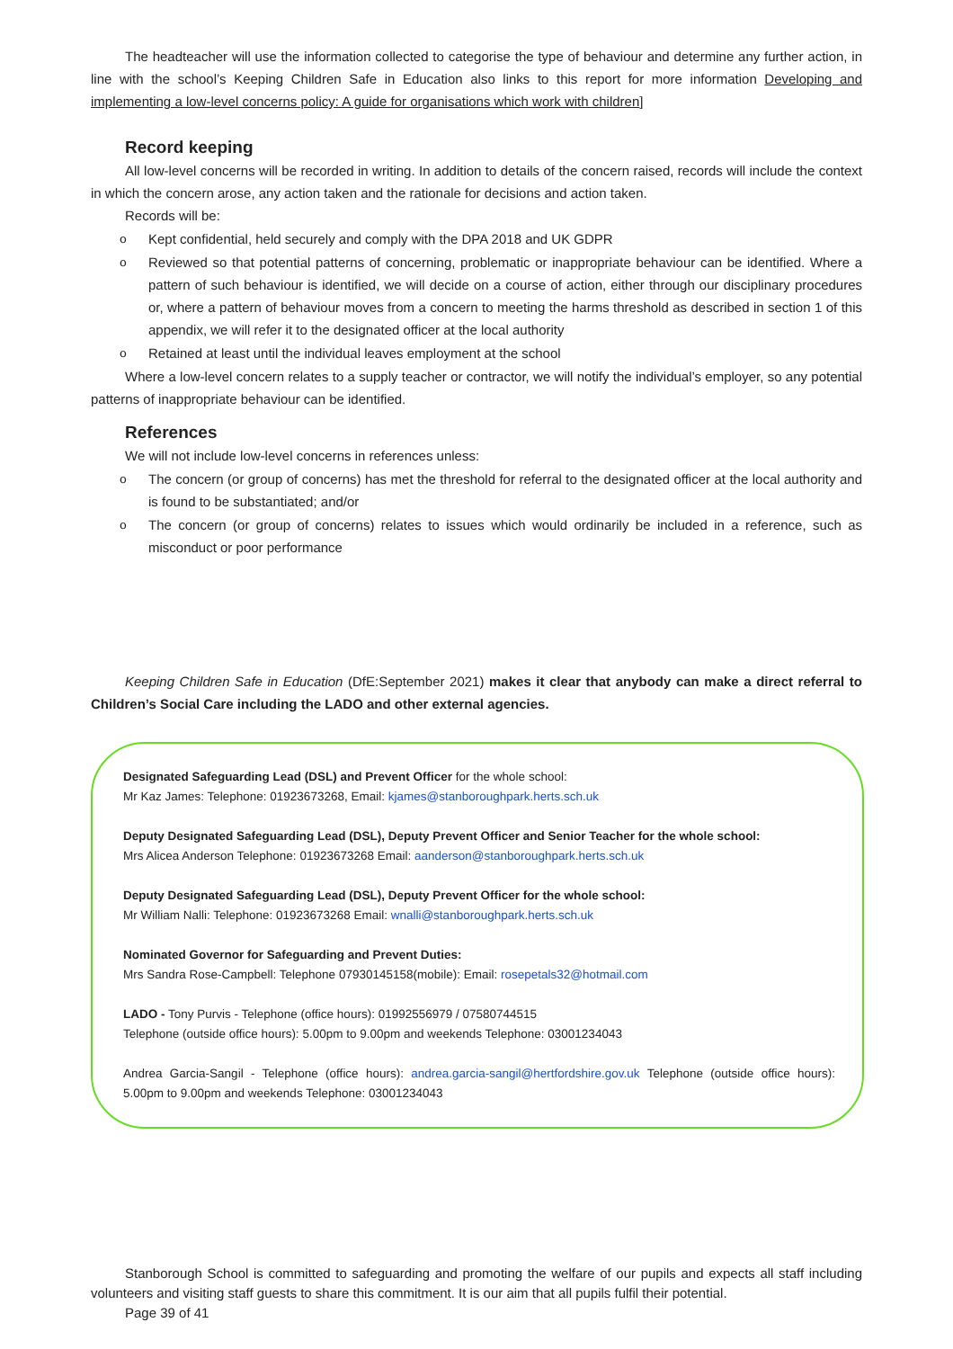The headteacher will use the information collected to categorise the type of behaviour and determine any further action, in line with the school’s Keeping Children Safe in Education also links to this report for more information Developing and implementing a low-level concerns policy: A guide for organisations which work with children]
Record keeping
All low-level concerns will be recorded in writing. In addition to details of the concern raised, records will include the context in which the concern arose, any action taken and the rationale for decisions and action taken.
Records will be:
o Kept confidential, held securely and comply with the DPA 2018 and UK GDPR
o Reviewed so that potential patterns of concerning, problematic or inappropriate behaviour can be identified. Where a pattern of such behaviour is identified, we will decide on a course of action, either through our disciplinary procedures or, where a pattern of behaviour moves from a concern to meeting the harms threshold as described in section 1 of this appendix, we will refer it to the designated officer at the local authority
o Retained at least until the individual leaves employment at the school
Where a low-level concern relates to a supply teacher or contractor, we will notify the individual’s employer, so any potential patterns of inappropriate behaviour can be identified.
References
We will not include low-level concerns in references unless:
o The concern (or group of concerns) has met the threshold for referral to the designated officer at the local authority and is found to be substantiated; and/or
o The concern (or group of concerns) relates to issues which would ordinarily be included in a reference, such as misconduct or poor performance
Keeping Children Safe in Education (DfE:September 2021) makes it clear that anybody can make a direct referral to Children’s Social Care including the LADO and other external agencies.
Designated Safeguarding Lead (DSL) and Prevent Officer for the whole school:
Mr Kaz James: Telephone: 01923673268, Email: kjames@stanboroughpark.herts.sch.uk
Deputy Designated Safeguarding Lead (DSL), Deputy Prevent Officer and Senior Teacher for the whole school:
Mrs Alicea Anderson Telephone: 01923673268 Email: aanderson@stanboroughpark.herts.sch.uk
Deputy Designated Safeguarding Lead (DSL), Deputy Prevent Officer for the whole school:
Mr William Nalli: Telephone: 01923673268 Email: wnalli@stanboroughpark.herts.sch.uk
Nominated Governor for Safeguarding and Prevent Duties:
Mrs Sandra Rose-Campbell: Telephone 07930145158(mobile): Email: rosepetals32@hotmail.com
LADO - Tony Purvis - Telephone (office hours): 01992556979 / 07580744515
Telephone (outside office hours): 5.00pm to 9.00pm and weekends Telephone: 03001234043
Andrea Garcia-Sangil - Telephone (office hours): andrea.garcia-sangil@hertfordshire.gov.uk Telephone (outside office hours): 5.00pm to 9.00pm and weekends Telephone: 03001234043
Stanborough School is committed to safeguarding and promoting the welfare of our pupils and expects all staff including volunteers and visiting staff guests to share this commitment. It is our aim that all pupils fulfil their potential.
Page 39 of 41